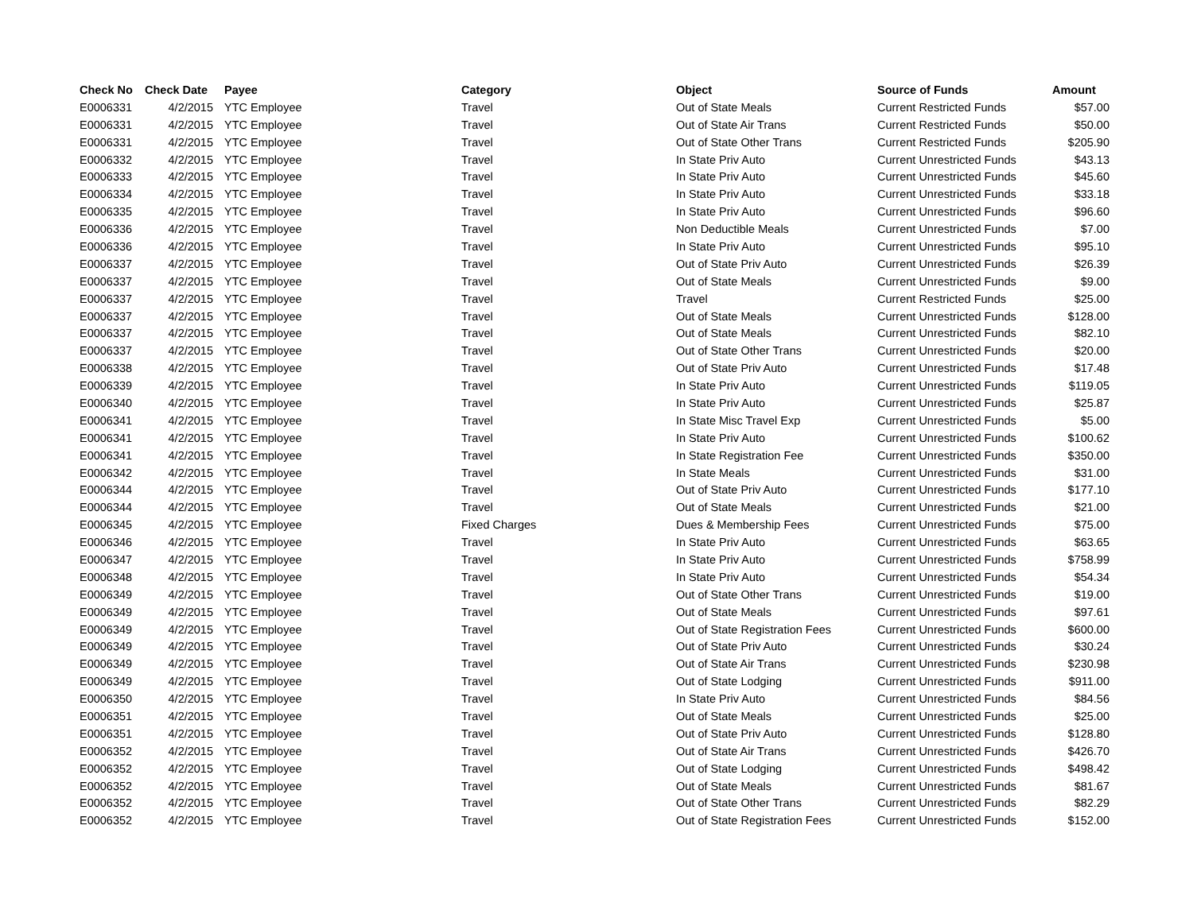| Check No | Check Date | Payee | Category | Object | Source of Funds | Amount |
| --- | --- | --- | --- | --- | --- | --- |
| E0006331 | 4/2/2015 | YTC Employee | Travel | Out of State Meals | Current Restricted Funds | $57.00 |
| E0006331 | 4/2/2015 | YTC Employee | Travel | Out of State Air Trans | Current Restricted Funds | $50.00 |
| E0006331 | 4/2/2015 | YTC Employee | Travel | Out of State Other Trans | Current Restricted Funds | $205.90 |
| E0006332 | 4/2/2015 | YTC Employee | Travel | In State Priv Auto | Current Unrestricted Funds | $43.13 |
| E0006333 | 4/2/2015 | YTC Employee | Travel | In State Priv Auto | Current Unrestricted Funds | $45.60 |
| E0006334 | 4/2/2015 | YTC Employee | Travel | In State Priv Auto | Current Unrestricted Funds | $33.18 |
| E0006335 | 4/2/2015 | YTC Employee | Travel | In State Priv Auto | Current Unrestricted Funds | $96.60 |
| E0006336 | 4/2/2015 | YTC Employee | Travel | Non Deductible Meals | Current Unrestricted Funds | $7.00 |
| E0006336 | 4/2/2015 | YTC Employee | Travel | In State Priv Auto | Current Unrestricted Funds | $95.10 |
| E0006337 | 4/2/2015 | YTC Employee | Travel | Out of State Priv Auto | Current Unrestricted Funds | $26.39 |
| E0006337 | 4/2/2015 | YTC Employee | Travel | Out of State Meals | Current Unrestricted Funds | $9.00 |
| E0006337 | 4/2/2015 | YTC Employee | Travel | Travel | Current Restricted Funds | $25.00 |
| E0006337 | 4/2/2015 | YTC Employee | Travel | Out of State Meals | Current Unrestricted Funds | $128.00 |
| E0006337 | 4/2/2015 | YTC Employee | Travel | Out of State Meals | Current Unrestricted Funds | $82.10 |
| E0006337 | 4/2/2015 | YTC Employee | Travel | Out of State Other Trans | Current Unrestricted Funds | $20.00 |
| E0006338 | 4/2/2015 | YTC Employee | Travel | Out of State Priv Auto | Current Unrestricted Funds | $17.48 |
| E0006339 | 4/2/2015 | YTC Employee | Travel | In State Priv Auto | Current Unrestricted Funds | $119.05 |
| E0006340 | 4/2/2015 | YTC Employee | Travel | In State Priv Auto | Current Unrestricted Funds | $25.87 |
| E0006341 | 4/2/2015 | YTC Employee | Travel | In State Misc Travel Exp | Current Unrestricted Funds | $5.00 |
| E0006341 | 4/2/2015 | YTC Employee | Travel | In State Priv Auto | Current Unrestricted Funds | $100.62 |
| E0006341 | 4/2/2015 | YTC Employee | Travel | In State Registration Fee | Current Unrestricted Funds | $350.00 |
| E0006342 | 4/2/2015 | YTC Employee | Travel | In State Meals | Current Unrestricted Funds | $31.00 |
| E0006344 | 4/2/2015 | YTC Employee | Travel | Out of State Priv Auto | Current Unrestricted Funds | $177.10 |
| E0006344 | 4/2/2015 | YTC Employee | Travel | Out of State Meals | Current Unrestricted Funds | $21.00 |
| E0006345 | 4/2/2015 | YTC Employee | Fixed Charges | Dues & Membership Fees | Current Unrestricted Funds | $75.00 |
| E0006346 | 4/2/2015 | YTC Employee | Travel | In State Priv Auto | Current Unrestricted Funds | $63.65 |
| E0006347 | 4/2/2015 | YTC Employee | Travel | In State Priv Auto | Current Unrestricted Funds | $758.99 |
| E0006348 | 4/2/2015 | YTC Employee | Travel | In State Priv Auto | Current Unrestricted Funds | $54.34 |
| E0006349 | 4/2/2015 | YTC Employee | Travel | Out of State Other Trans | Current Unrestricted Funds | $19.00 |
| E0006349 | 4/2/2015 | YTC Employee | Travel | Out of State Meals | Current Unrestricted Funds | $97.61 |
| E0006349 | 4/2/2015 | YTC Employee | Travel | Out of State Registration Fees | Current Unrestricted Funds | $600.00 |
| E0006349 | 4/2/2015 | YTC Employee | Travel | Out of State Priv Auto | Current Unrestricted Funds | $30.24 |
| E0006349 | 4/2/2015 | YTC Employee | Travel | Out of State Air Trans | Current Unrestricted Funds | $230.98 |
| E0006349 | 4/2/2015 | YTC Employee | Travel | Out of State Lodging | Current Unrestricted Funds | $911.00 |
| E0006350 | 4/2/2015 | YTC Employee | Travel | In State Priv Auto | Current Unrestricted Funds | $84.56 |
| E0006351 | 4/2/2015 | YTC Employee | Travel | Out of State Meals | Current Unrestricted Funds | $25.00 |
| E0006351 | 4/2/2015 | YTC Employee | Travel | Out of State Priv Auto | Current Unrestricted Funds | $128.80 |
| E0006352 | 4/2/2015 | YTC Employee | Travel | Out of State Air Trans | Current Unrestricted Funds | $426.70 |
| E0006352 | 4/2/2015 | YTC Employee | Travel | Out of State Lodging | Current Unrestricted Funds | $498.42 |
| E0006352 | 4/2/2015 | YTC Employee | Travel | Out of State Meals | Current Unrestricted Funds | $81.67 |
| E0006352 | 4/2/2015 | YTC Employee | Travel | Out of State Other Trans | Current Unrestricted Funds | $82.29 |
| E0006352 | 4/2/2015 | YTC Employee | Travel | Out of State Registration Fees | Current Unrestricted Funds | $152.00 |